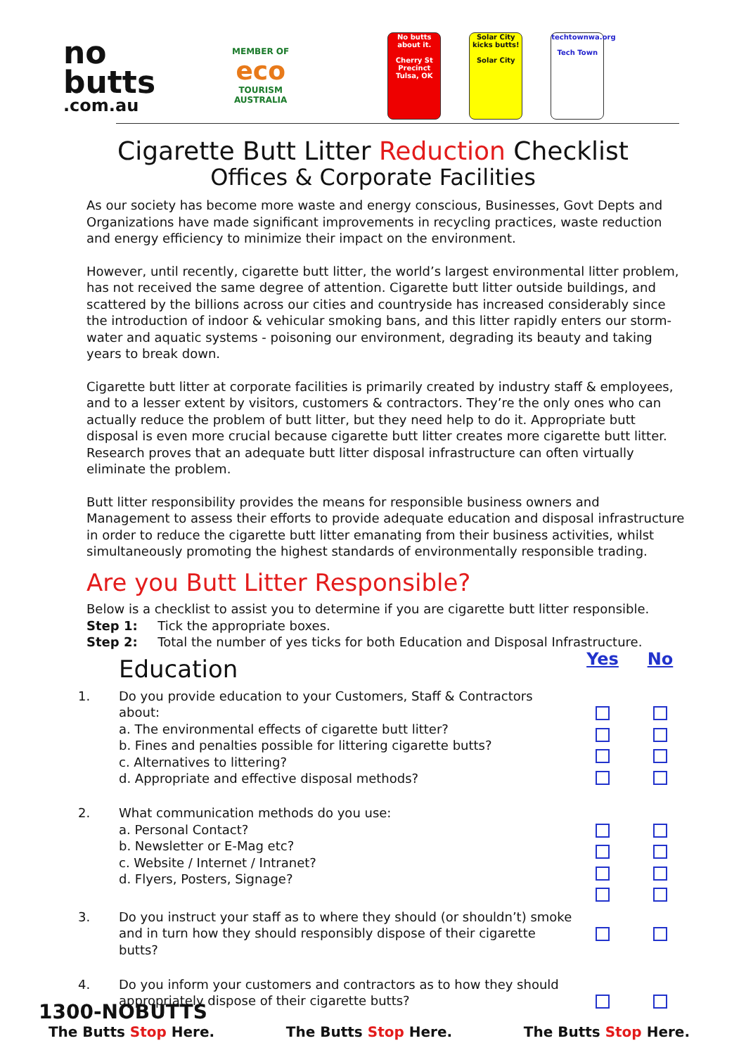no
butts
.com.au
MEMBER OF
eco
TOURISM
AUSTRALIA
No butts about it.
Cherry St
Precinct
Tulsa, OK
Solar City kicks butts!
Solar City
techtownwa.org
Tech Town
Cigarette Butt Litter Reduction Checklist
Offices & Corporate Facilities
As our society has become more waste and energy conscious, Businesses, Govt Depts and Organizations have made significant improvements in recycling practices, waste reduction and energy efficiency to minimize their impact on the environment.
However, until recently, cigarette butt litter, the world’s largest environmental litter problem, has not received the same degree of attention. Cigarette butt litter outside buildings, and scattered by the billions across our cities and countryside has increased considerably since the introduction of indoor & vehicular smoking bans, and this litter rapidly enters our storm-water and aquatic systems - poisoning our environment, degrading its beauty and taking years to break down.
Cigarette butt litter at corporate facilities is primarily created by industry staff & employees, and to a lesser extent by visitors, customers & contractors. They’re the only ones who can actually reduce the problem of butt litter, but they need help to do it. Appropriate butt disposal is even more crucial because cigarette butt litter creates more cigarette butt litter. Research proves that an adequate butt litter disposal infrastructure can often virtually eliminate the problem.
Butt litter responsibility provides the means for responsible business owners and Management to assess their efforts to provide adequate education and disposal infrastructure in order to reduce the cigarette butt litter emanating from their business activities, whilst simultaneously promoting the highest standards of environmentally responsible trading.
Are you Butt Litter Responsible?
Below is a checklist to assist you to determine if you are cigarette butt litter responsible.
Step 1: Tick the appropriate boxes.
Step 2: Total the number of yes ticks for both Education and Disposal Infrastructure.
| | Education | Yes | No |
| 1. | Do you provide education to your Customers, Staff & Contractors about: a. The environmental effects of cigarette butt litter? b. Fines and penalties possible for littering cigarette butts? c. Alternatives to littering? d. Appropriate and effective disposal methods? | | |
| 2. | What communication methods do you use: a. Personal Contact? b. Newsletter or E-Mag etc? c. Website / Internet / Intranet? d. Flyers, Posters, Signage? | | |
| 3. | Do you instruct your staff as to where they should (or shouldn’t) smoke and in turn how they should responsibly dispose of their cigarette butts? | | |
| 4. | Do you inform your customers and contractors as to how they should appropriately dispose of their cigarette butts? | | |
1300-NOBUTTS
The Butts Stop Here.
The Butts Stop Here.
The Butts Stop Here.